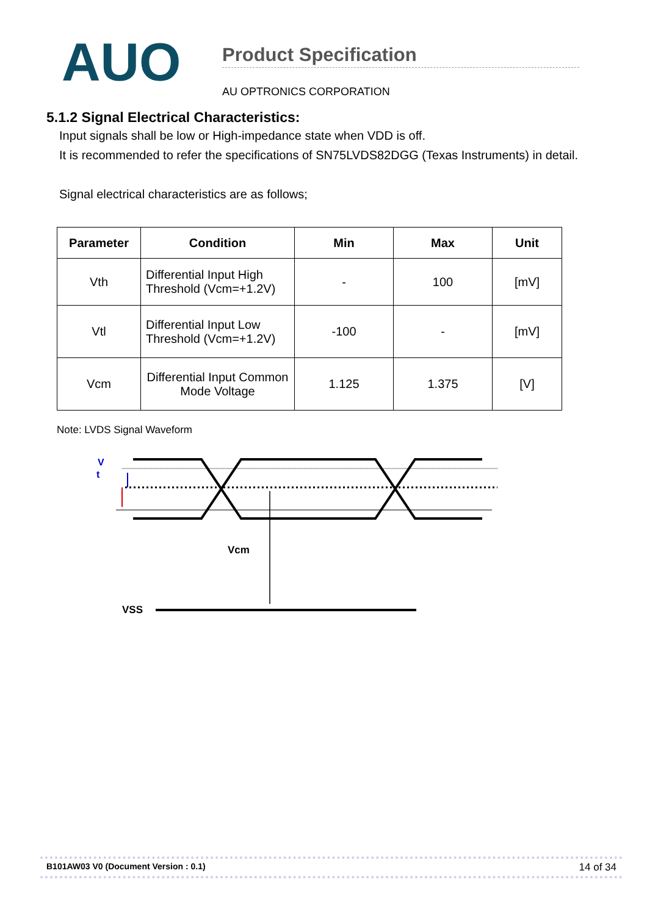AUO
Product Specification
AU OPTRONICS CORPORATION
5.1.2 Signal Electrical Characteristics:
Input signals shall be low or High-impedance state when VDD is off.
It is recommended to refer the specifications of SN75LVDS82DGG (Texas Instruments) in detail.
Signal electrical characteristics are as follows;
| Parameter | Condition | Min | Max | Unit |
| --- | --- | --- | --- | --- |
| Vth | Differential Input High Threshold (Vcm=+1.2V) | - | 100 | [mV] |
| Vtl | Differential Input Low Threshold (Vcm=+1.2V) | -100 | - | [mV] |
| Vcm | Differential Input Common Mode Voltage | 1.125 | 1.375 | [V] |
Note: LVDS Signal Waveform
V
t
Vcm
VSS
B101AW03 V0 (Document Version : 0.1) 14 of 34